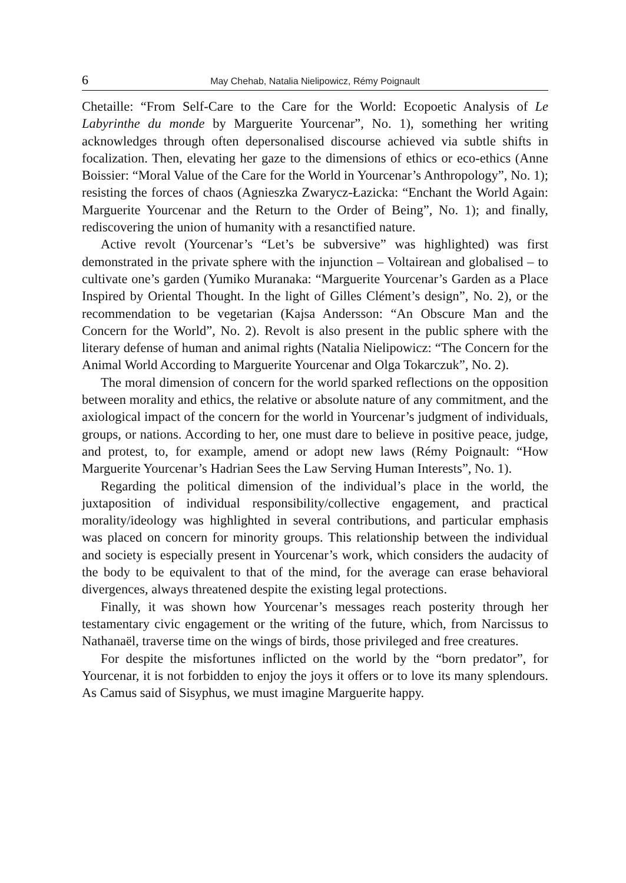6 May Chehab, Natalia Nielipowicz, Rémy Poignault
Chetaille: “From Self-Care to the Care for the World: Ecopoetic Analysis of Le Labyrinthe du monde by Marguerite Yourcenar”, No. 1), something her writing acknowledges through often depersonalised discourse achieved via subtle shifts in focalization. Then, elevating her gaze to the dimensions of ethics or eco-ethics (Anne Boissier: “Moral Value of the Care for the World in Yourcenar’s Anthropology”, No. 1); resisting the forces of chaos (Agnieszka Zwarycz-Łazicka: “Enchant the World Again: Marguerite Yourcenar and the Return to the Order of Being”, No. 1); and finally, rediscovering the union of humanity with a resanctified nature.
Active revolt (Yourcenar’s “Let’s be subversive” was highlighted) was first demonstrated in the private sphere with the injunction – Voltairean and globalised – to cultivate one’s garden (Yumiko Muranaka: “Marguerite Yourcenar’s Garden as a Place Inspired by Oriental Thought. In the light of Gilles Clément’s design”, No. 2), or the recommendation to be vegetarian (Kajsa Andersson: “An Obscure Man and the Concern for the World”, No. 2). Revolt is also present in the public sphere with the literary defense of human and animal rights (Natalia Nielipowicz: “The Concern for the Animal World According to Marguerite Yourcenar and Olga Tokarczuk”, No. 2).
The moral dimension of concern for the world sparked reflections on the opposition between morality and ethics, the relative or absolute nature of any commitment, and the axiological impact of the concern for the world in Yourcenar’s judgment of individuals, groups, or nations. According to her, one must dare to believe in positive peace, judge, and protest, to, for example, amend or adopt new laws (Rémy Poignault: “How Marguerite Yourcenar’s Hadrian Sees the Law Serving Human Interests”, No. 1).
Regarding the political dimension of the individual’s place in the world, the juxtaposition of individual responsibility/collective engagement, and practical morality/ideology was highlighted in several contributions, and particular emphasis was placed on concern for minority groups. This relationship between the individual and society is especially present in Yourcenar’s work, which considers the audacity of the body to be equivalent to that of the mind, for the average can erase behavioral divergences, always threatened despite the existing legal protections.
Finally, it was shown how Yourcenar’s messages reach posterity through her testamentary civic engagement or the writing of the future, which, from Narcissus to Nathanaël, traverse time on the wings of birds, those privileged and free creatures.
For despite the misfortunes inflicted on the world by the “born predator”, for Yourcenar, it is not forbidden to enjoy the joys it offers or to love its many splendours. As Camus said of Sisyphus, we must imagine Marguerite happy.